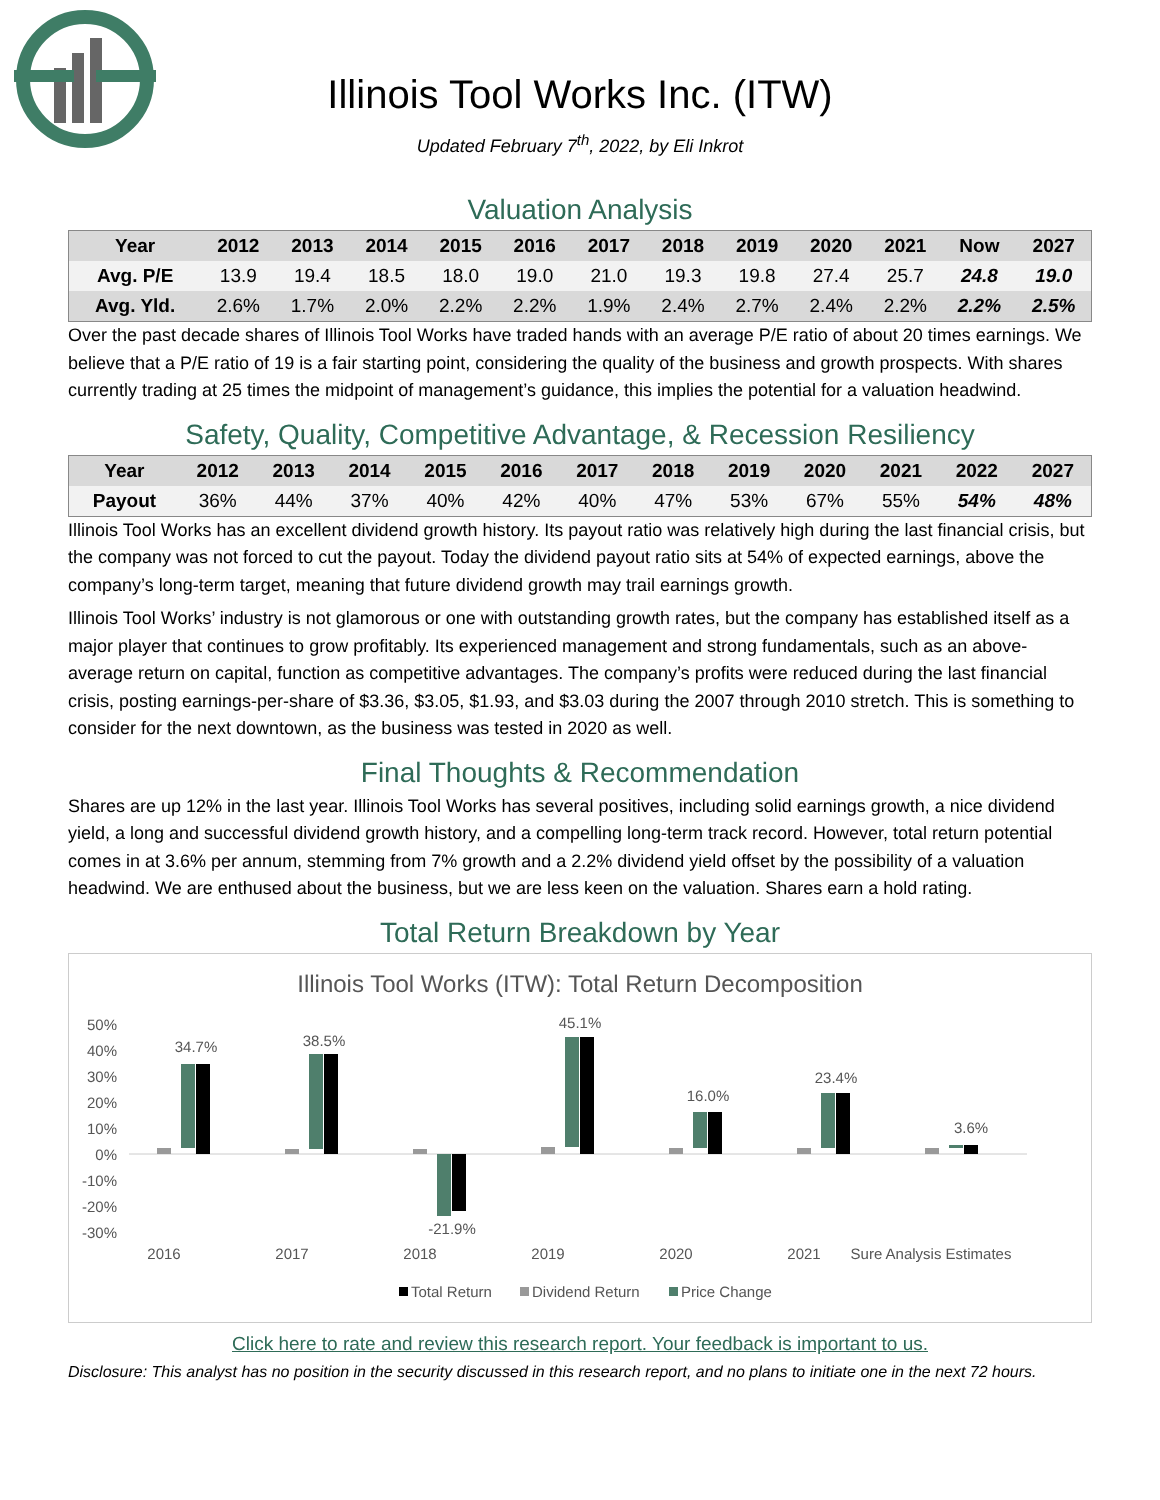Illinois Tool Works Inc. (ITW)
Updated February 7<sup>th</sup>, 2022, by Eli Inkrot
Valuation Analysis
| Year | 2012 | 2013 | 2014 | 2015 | 2016 | 2017 | 2018 | 2019 | 2020 | 2021 | Now | 2027 |
| --- | --- | --- | --- | --- | --- | --- | --- | --- | --- | --- | --- | --- |
| Avg. P/E | 13.9 | 19.4 | 18.5 | 18.0 | 19.0 | 21.0 | 19.3 | 19.8 | 27.4 | 25.7 | 24.8 | 19.0 |
| Avg. Yld. | 2.6% | 1.7% | 2.0% | 2.2% | 2.2% | 1.9% | 2.4% | 2.7% | 2.4% | 2.2% | 2.2% | 2.5% |
Over the past decade shares of Illinois Tool Works have traded hands with an average P/E ratio of about 20 times earnings. We believe that a P/E ratio of 19 is a fair starting point, considering the quality of the business and growth prospects. With shares currently trading at 25 times the midpoint of management’s guidance, this implies the potential for a valuation headwind.
Safety, Quality, Competitive Advantage, & Recession Resiliency
| Year | 2012 | 2013 | 2014 | 2015 | 2016 | 2017 | 2018 | 2019 | 2020 | 2021 | 2022 | 2027 |
| --- | --- | --- | --- | --- | --- | --- | --- | --- | --- | --- | --- | --- |
| Payout | 36% | 44% | 37% | 40% | 42% | 40% | 47% | 53% | 67% | 55% | 54% | 48% |
Illinois Tool Works has an excellent dividend growth history. Its payout ratio was relatively high during the last financial crisis, but the company was not forced to cut the payout. Today the dividend payout ratio sits at 54% of expected earnings, above the company’s long-term target, meaning that future dividend growth may trail earnings growth.
Illinois Tool Works’ industry is not glamorous or one with outstanding growth rates, but the company has established itself as a major player that continues to grow profitably. Its experienced management and strong fundamentals, such as an above-average return on capital, function as competitive advantages. The company’s profits were reduced during the last financial crisis, posting earnings-per-share of $3.36, $3.05, $1.93, and $3.03 during the 2007 through 2010 stretch. This is something to consider for the next downtown, as the business was tested in 2020 as well.
Final Thoughts & Recommendation
Shares are up 12% in the last year. Illinois Tool Works has several positives, including solid earnings growth, a nice dividend yield, a long and successful dividend growth history, and a compelling long-term track record. However, total return potential comes in at 3.6% per annum, stemming from 7% growth and a 2.2% dividend yield offset by the possibility of a valuation headwind. We are enthused about the business, but we are less keen on the valuation. Shares earn a hold rating.
Total Return Breakdown by Year
Illinois Tool Works (ITW): Total Return Decomposition
50%
40%
30%
20%
10%
0%
-10%
-20%
-30%
34.7%
38.5%
-21.9%
45.1%
16.0%
23.4%
3.6%
2016
2017
2018
2019
2020
2021
Sure Analysis Estimates
Total Return
Dividend Return
Price Change
Click here to rate and review this research report. Your feedback is important to us.
Disclosure: This analyst has no position in the security discussed in this research report, and no plans to initiate one in the next 72 hours.